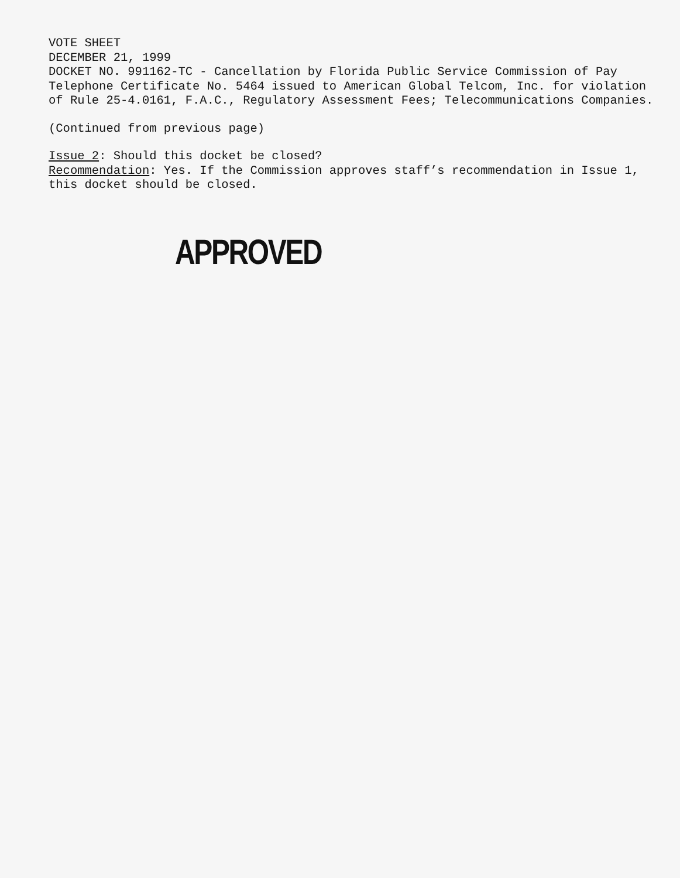VOTE SHEET
DECEMBER 21, 1999
DOCKET NO. 991162-TC - Cancellation by Florida Public Service Commission of Pay Telephone Certificate No. 5464 issued to American Global Telcom, Inc. for violation of Rule 25-4.0161, F.A.C., Regulatory Assessment Fees; Telecommunications Companies.
(Continued from previous page)
Issue 2: Should this docket be closed?
Recommendation: Yes. If the Commission approves staff’s recommendation in Issue 1, this docket should be closed.
APPROVED